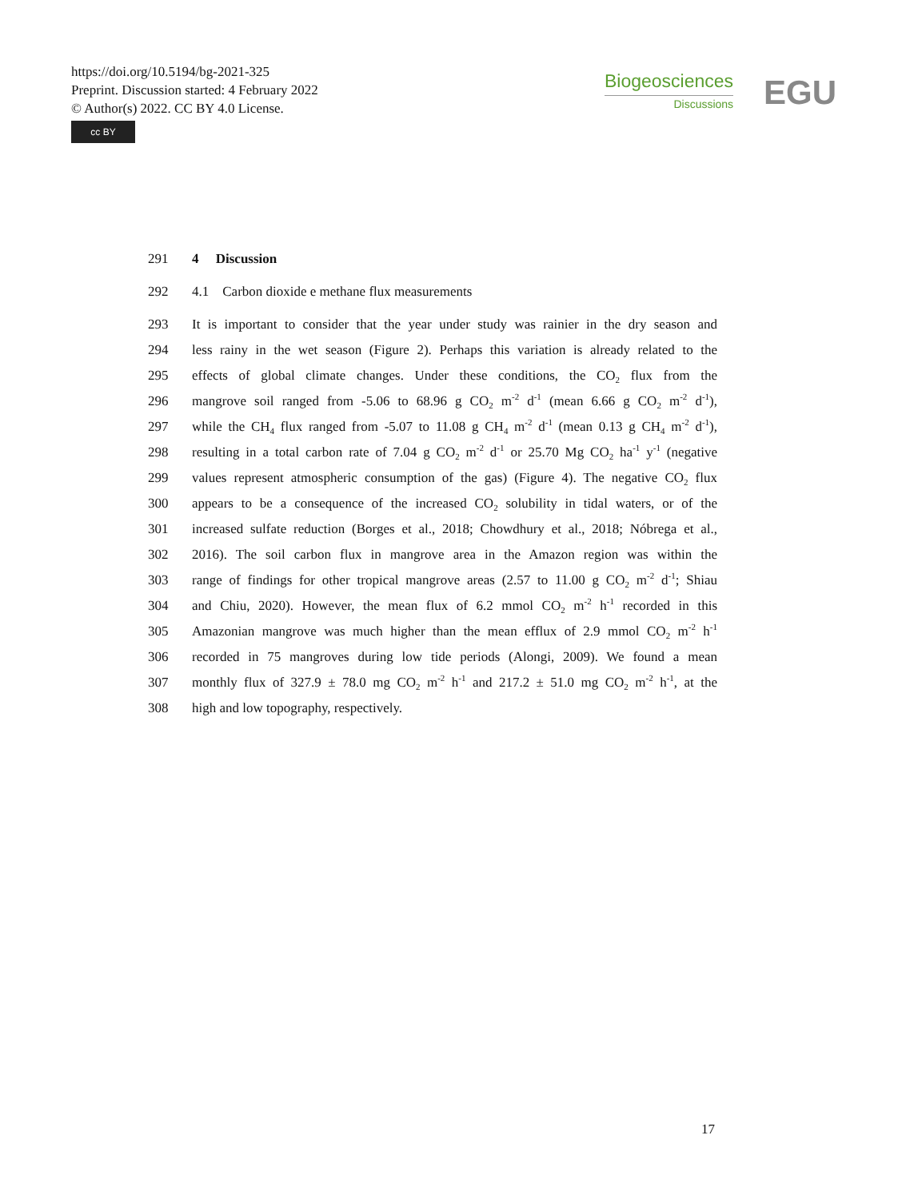https://doi.org/10.5194/bg-2021-325
Preprint. Discussion started: 4 February 2022
© Author(s) 2022. CC BY 4.0 License.
cc BY
Biogeosciences
Discussions
EGU
291 4 Discussion
292 4.1 Carbon dioxide e methane flux measurements
293 It is important to consider that the year under study was rainier in the dry season and
294 less rainy in the wet season (Figure 2). Perhaps this variation is already related to the
295 effects of global climate changes. Under these conditions, the CO<sub>2</sub> flux from the
296 mangrove soil ranged from -5.06 to 68.96 g CO<sub>2</sub> m<sup>-2</sup> d<sup>-1</sup> (mean 6.66 g CO<sub>2</sub> m<sup>-2</sup> d<sup>-1</sup>),
297 while the CH<sub>4</sub> flux ranged from -5.07 to 11.08 g CH<sub>4</sub> m<sup>-2</sup> d<sup>-1</sup> (mean 0.13 g CH<sub>4</sub> m<sup>-2</sup> d<sup>-1</sup>),
298 resulting in a total carbon rate of 7.04 g CO<sub>2</sub> m<sup>-2</sup> d<sup>-1</sup> or 25.70 Mg CO<sub>2</sub> ha<sup>-1</sup> y<sup>-1</sup> (negative
299 values represent atmospheric consumption of the gas) (Figure 4). The negative CO<sub>2</sub> flux
300 appears to be a consequence of the increased CO<sub>2</sub> solubility in tidal waters, or of the
301 increased sulfate reduction (Borges et al., 2018; Chowdhury et al., 2018; Nóbrega et al.,
302 2016). The soil carbon flux in mangrove area in the Amazon region was within the
303 range of findings for other tropical mangrove areas (2.57 to 11.00 g CO<sub>2</sub> m<sup>-2</sup> d<sup>-1</sup>; Shiau
304 and Chiu, 2020). However, the mean flux of 6.2 mmol CO<sub>2</sub> m<sup>-2</sup> h<sup>-1</sup> recorded in this
305 Amazonian mangrove was much higher than the mean efflux of 2.9 mmol CO<sub>2</sub> m<sup>-2</sup> h<sup>-1</sup>
306 recorded in 75 mangroves during low tide periods (Alongi, 2009). We found a mean
307 monthly flux of 327.9 ± 78.0 mg CO<sub>2</sub> m<sup>-2</sup> h<sup>-1</sup> and 217.2 ± 51.0 mg CO<sub>2</sub> m<sup>-2</sup> h<sup>-1</sup>, at the
308 high and low topography, respectively.
17